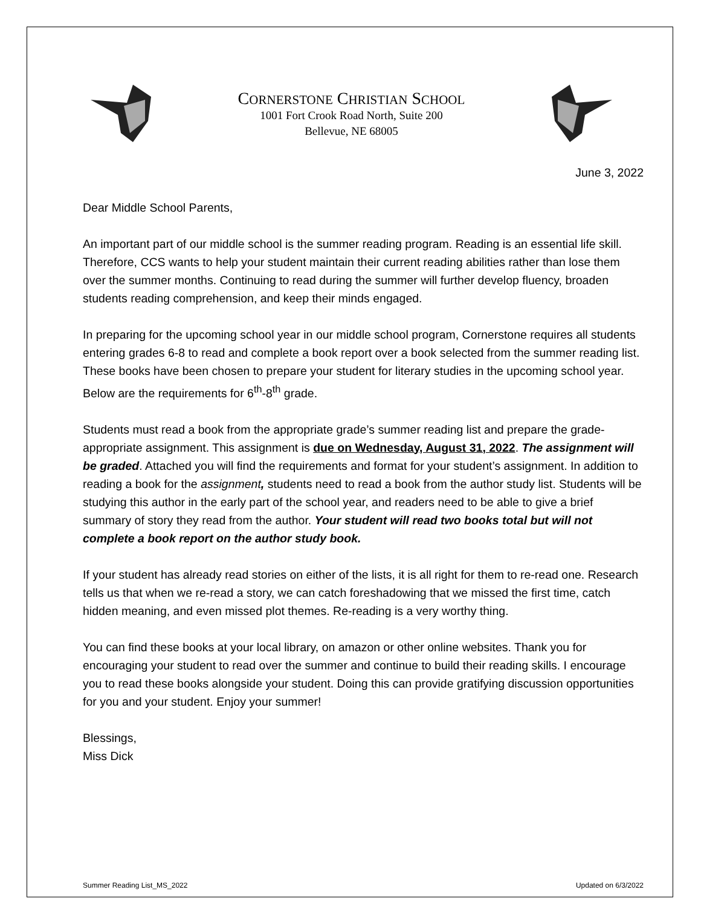CORNERSTONE CHRISTIAN SCHOOL
1001 Fort Crook Road North, Suite 200
Bellevue, NE 68005
June 3, 2022
Dear Middle School Parents,
An important part of our middle school is the summer reading program. Reading is an essential life skill. Therefore, CCS wants to help your student maintain their current reading abilities rather than lose them over the summer months. Continuing to read during the summer will further develop fluency, broaden students reading comprehension, and keep their minds engaged.
In preparing for the upcoming school year in our middle school program, Cornerstone requires all students entering grades 6-8 to read and complete a book report over a book selected from the summer reading list. These books have been chosen to prepare your student for literary studies in the upcoming school year. Below are the requirements for 6<sup>th</sup>-8<sup>th</sup> grade.
Students must read a book from the appropriate grade’s summer reading list and prepare the grade-appropriate assignment. This assignment is due on Wednesday, August 31, 2022. The assignment will be graded. Attached you will find the requirements and format for your student’s assignment. In addition to reading a book for the assignment, students need to read a book from the author study list. Students will be studying this author in the early part of the school year, and readers need to be able to give a brief summary of story they read from the author. Your student will read two books total but will not complete a book report on the author study book.
If your student has already read stories on either of the lists, it is all right for them to re-read one. Research tells us that when we re-read a story, we can catch foreshadowing that we missed the first time, catch hidden meaning, and even missed plot themes. Re-reading is a very worthy thing.
You can find these books at your local library, on amazon or other online websites. Thank you for encouraging your student to read over the summer and continue to build their reading skills. I encourage you to read these books alongside your student. Doing this can provide gratifying discussion opportunities for you and your student. Enjoy your summer!
Blessings,
Miss Dick
Summer Reading List_MS_2022 Updated on 6/3/2022